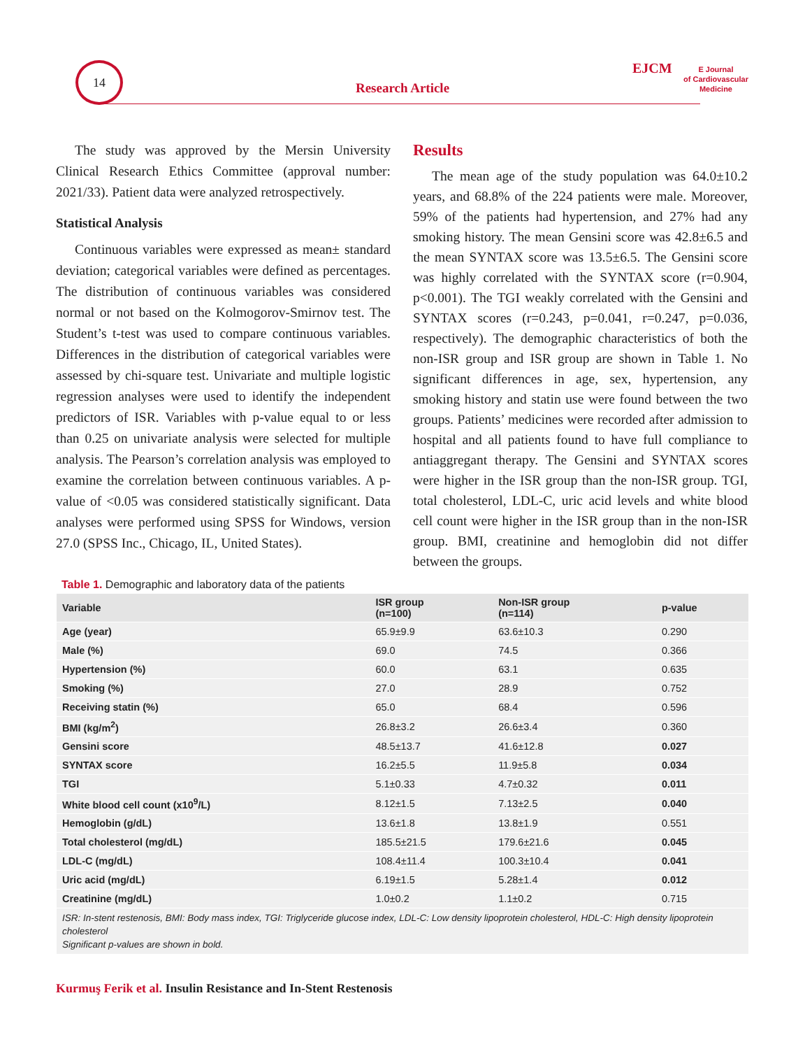14
Research Article
EJCM
E Journal
of Cardiovascular
Medicine
The study was approved by the Mersin University Clinical Research Ethics Committee (approval number: 2021/33). Patient data were analyzed retrospectively.
Statistical Analysis
Continuous variables were expressed as mean± standard deviation; categorical variables were defined as percentages. The distribution of continuous variables was considered normal or not based on the Kolmogorov-Smirnov test. The Student’s t-test was used to compare continuous variables. Differences in the distribution of categorical variables were assessed by chi-square test. Univariate and multiple logistic regression analyses were used to identify the independent predictors of ISR. Variables with p-value equal to or less than 0.25 on univariate analysis were selected for multiple analysis. The Pearson’s correlation analysis was employed to examine the correlation between continuous variables. A p-value of <0.05 was considered statistically significant. Data analyses were performed using SPSS for Windows, version 27.0 (SPSS Inc., Chicago, IL, United States).
Results
The mean age of the study population was 64.0±10.2 years, and 68.8% of the 224 patients were male. Moreover, 59% of the patients had hypertension, and 27% had any smoking history. The mean Gensini score was 42.8±6.5 and the mean SYNTAX score was 13.5±6.5. The Gensini score was highly correlated with the SYNTAX score (r=0.904, p<0.001). The TGI weakly correlated with the Gensini and SYNTAX scores (r=0.243, p=0.041, r=0.247, p=0.036, respectively). The demographic characteristics of both the non-ISR group and ISR group are shown in Table 1. No significant differences in age, sex, hypertension, any smoking history and statin use were found between the two groups. Patients’ medicines were recorded after admission to hospital and all patients found to have full compliance to antiaggregant therapy. The Gensini and SYNTAX scores were higher in the ISR group than the non-ISR group. TGI, total cholesterol, LDL-C, uric acid levels and white blood cell count were higher in the ISR group than in the non-ISR group. BMI, creatinine and hemoglobin did not differ between the groups.
Table 1. Demographic and laboratory data of the patients
| Variable | ISR group (n=100) | Non-ISR group (n=114) | p-value |
| --- | --- | --- | --- |
| Age (year) | 65.9±9.9 | 63.6±10.3 | 0.290 |
| Male (%) | 69.0 | 74.5 | 0.366 |
| Hypertension (%) | 60.0 | 63.1 | 0.635 |
| Smoking (%) | 27.0 | 28.9 | 0.752 |
| Receiving statin (%) | 65.0 | 68.4 | 0.596 |
| BMI (kg/m<sup>2</sup>) | 26.8±3.2 | 26.6±3.4 | 0.360 |
| Gensini score | 48.5±13.7 | 41.6±12.8 | 0.027 |
| SYNTAX score | 16.2±5.5 | 11.9±5.8 | 0.034 |
| TGI | 5.1±0.33 | 4.7±0.32 | 0.011 |
| White blood cell count (x10<sup>9</sup>/L) | 8.12±1.5 | 7.13±2.5 | 0.040 |
| Hemoglobin (g/dL) | 13.6±1.8 | 13.8±1.9 | 0.551 |
| Total cholesterol (mg/dL) | 185.5±21.5 | 179.6±21.6 | 0.045 |
| LDL-C (mg/dL) | 108.4±11.4 | 100.3±10.4 | 0.041 |
| Uric acid (mg/dL) | 6.19±1.5 | 5.28±1.4 | 0.012 |
| Creatinine (mg/dL) | 1.0±0.2 | 1.1±0.2 | 0.715 |
| ISR: In-stent restenosis, BMI: Body mass index, TGI: Triglyceride glucose index, LDL-C: Low density lipoprotein cholesterol, HDL-C: High density lipoprotein cholesterol Significant p-values are shown in bold. | | | |
Kurmuş Ferik et al. Insulin Resistance and In-Stent Restenosis